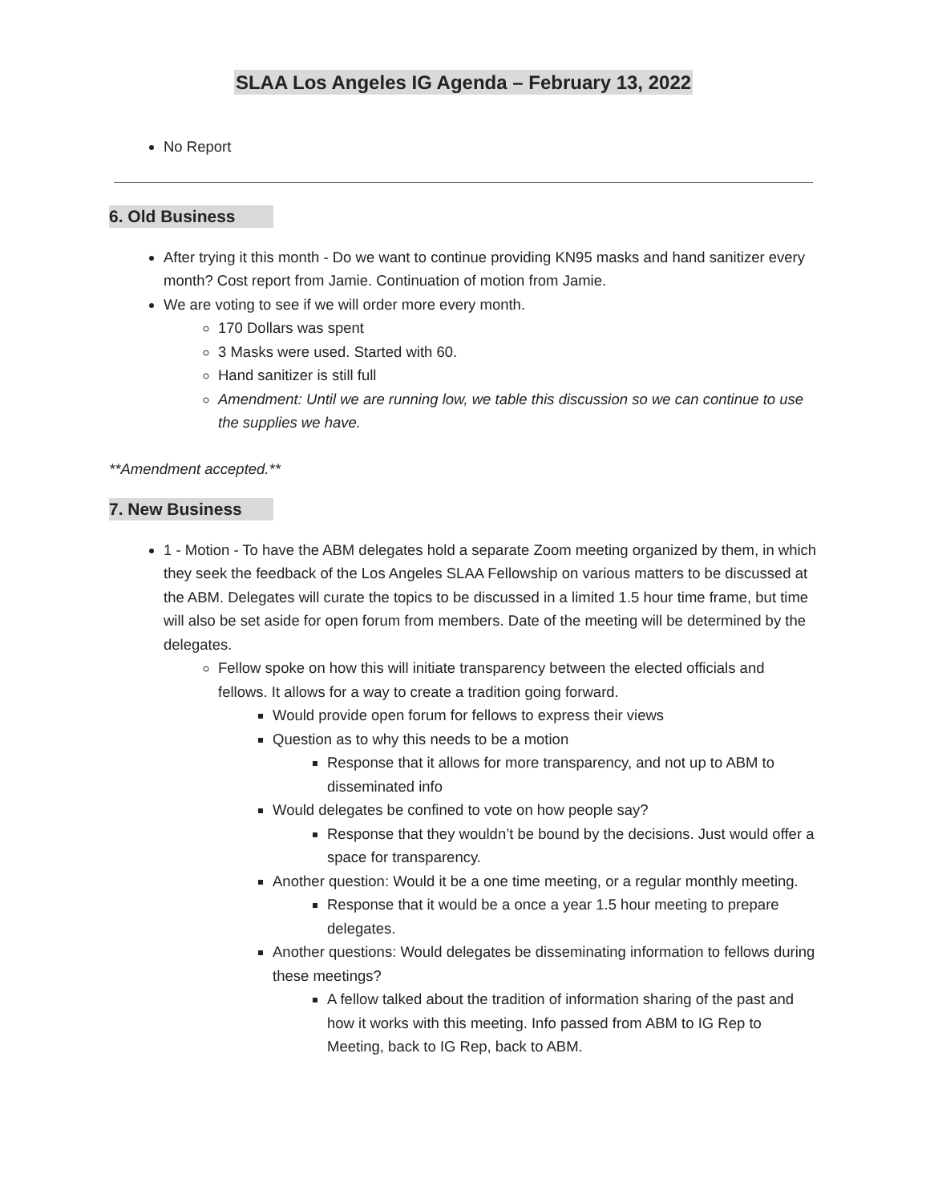SLAA Los Angeles IG Agenda – February 13, 2022
No Report
6. Old Business
After trying it this month - Do we want to continue providing KN95 masks and hand sanitizer every month? Cost report from Jamie. Continuation of motion from Jamie.
We are voting to see if we will order more every month.
170 Dollars was spent
3 Masks were used. Started with 60.
Hand sanitizer is still full
Amendment: Until we are running low, we table this discussion so we can continue to use the supplies we have.
**Amendment accepted.**
7. New Business
1 - Motion - To have the ABM delegates hold a separate Zoom meeting organized by them, in which they seek the feedback of the Los Angeles SLAA Fellowship on various matters to be discussed at the ABM. Delegates will curate the topics to be discussed in a limited 1.5 hour time frame, but time will also be set aside for open forum from members. Date of the meeting will be determined by the delegates.
Fellow spoke on how this will initiate transparency between the elected officials and fellows. It allows for a way to create a tradition going forward.
Would provide open forum for fellows to express their views
Question as to why this needs to be a motion
Response that it allows for more transparency, and not up to ABM to disseminated info
Would delegates be confined to vote on how people say?
Response that they wouldn’t be bound by the decisions. Just would offer a space for transparency.
Another question: Would it be a one time meeting, or a regular monthly meeting.
Response that it would be a once a year 1.5 hour meeting to prepare delegates.
Another questions: Would delegates be disseminating information to fellows during these meetings?
A fellow talked about the tradition of information sharing of the past and how it works with this meeting. Info passed from ABM to IG Rep to Meeting, back to IG Rep, back to ABM.